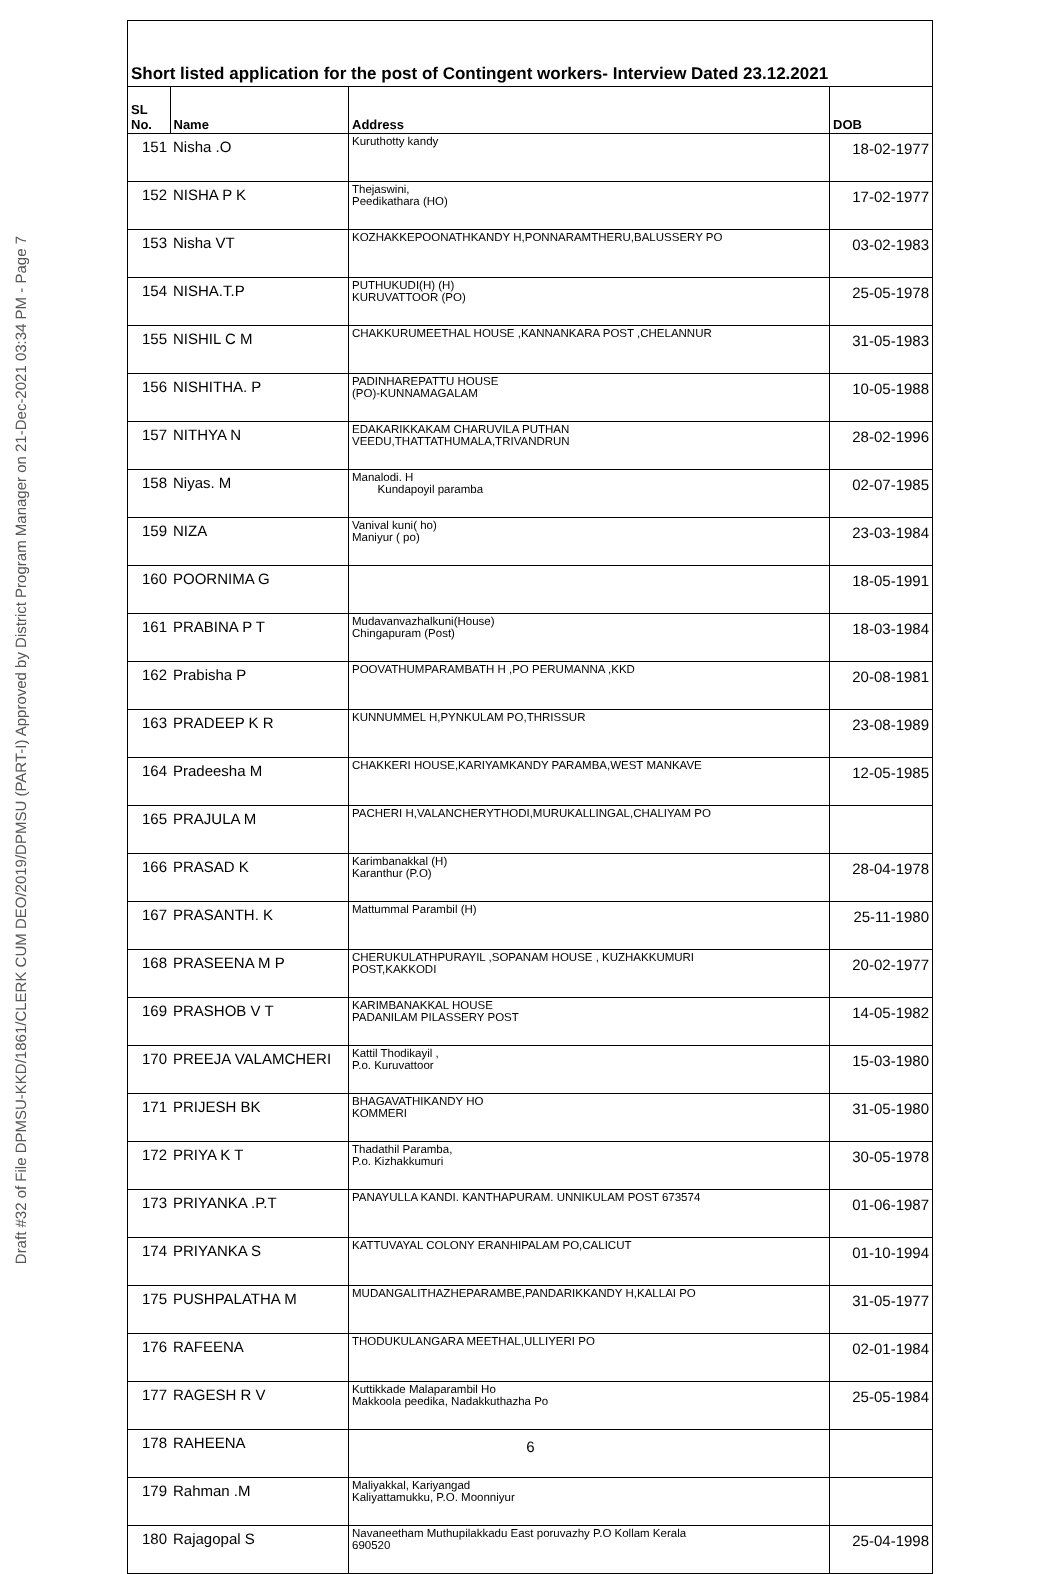Draft #32 of File DPMSU-KKD/1861/CLERK CUM DEO/2019/DPMSU (PART-I) Approved by District Program Manager on 21-Dec-2021 03:34 PM - Page 7
Short listed application for the post of Contingent workers- Interview Dated 23.12.2021
| SL No. | Name | Address | DOB |
| --- | --- | --- | --- |
| 151 | Nisha .O | Kuruthotty kandy | 18-02-1977 |
| 152 | NISHA P K | Thejaswini, Peedikathara (HO) | 17-02-1977 |
| 153 | Nisha VT | KOZHAKKEPOONATHKANDY H,PONNARAMTHERU,BALUSSERY PO | 03-02-1983 |
| 154 | NISHA.T.P | PUTHUKUDI(H) (H) KURUVATTOOR (PO) | 25-05-1978 |
| 155 | NISHIL C M | CHAKKURUMEETHAL HOUSE ,KANNANKARA POST ,CHELANNUR | 31-05-1983 |
| 156 | NISHITHA. P | PADINHAREPATTU HOUSE (PO)-KUNNAMAGALAM | 10-05-1988 |
| 157 | NITHYA N | EDAKARIKKAKAM CHARUVILA PUTHAN VEEDU,THATTATHUMALA,TRIVANDRUN | 28-02-1996 |
| 158 | Niyas. M | Manalodi. H Kundapoyil paramba | 02-07-1985 |
| 159 | NIZA | Vanival kuni( ho) Maniyur ( po) | 23-03-1984 |
| 160 | POORNIMA G | | 18-05-1991 |
| 161 | PRABINA P T | Mudavanvazhalkuni(House) Chingapuram (Post) | 18-03-1984 |
| 162 | Prabisha P | POOVATHUMPARAMBATH H ,PO PERUMANNA ,KKD | 20-08-1981 |
| 163 | PRADEEP K R | KUNNUMMEL H,PYNKULAM PO,THRISSUR | 23-08-1989 |
| 164 | Pradeesha M | CHAKKERI HOUSE,KARIYAMKANDY PARAMBA,WEST MANKAVE | 12-05-1985 |
| 165 | PRAJULA M | PACHERI H,VALANCHERYTHODI,MURUKALLINGAL,CHALIYAM PO | |
| 166 | PRASAD K | Karimbanakkal (H) Karanthur (P.O) | 28-04-1978 |
| 167 | PRASANTH. K | Mattummal Parambil (H) | 25-11-1980 |
| 168 | PRASEENA M P | CHERUKULATHPURAYIL ,SOPANAM HOUSE , KUZHAKKUMURI POST,KAKKODI | 20-02-1977 |
| 169 | PRASHOB V T | KARIMBANAKKAL HOUSE PADANILAM PILASSERY POST | 14-05-1982 |
| 170 | PREEJA VALAMCHERI | Kattil Thodikayil , P.o. Kuruvattoor | 15-03-1980 |
| 171 | PRIJESH BK | BHAGAVATHIKANDY HO KOMMERI | 31-05-1980 |
| 172 | PRIYA K T | Thadathil Paramba, P.o. Kizhakkumuri | 30-05-1978 |
| 173 | PRIYANKA .P.T | PANAYULLA KANDI. KANTHAPURAM. UNNIKULAM POST 673574 | 01-06-1987 |
| 174 | PRIYANKA S | KATTUVAYAL COLONY ERANHIPALAM PO,CALICUT | 01-10-1994 |
| 175 | PUSHPALATHA M | MUDANGALITHAZHEPARAMBE,PANDARIKKANDY H,KALLAI PO | 31-05-1977 |
| 176 | RAFEENA | THODUKULANGARA MEETHAL,ULLIYERI PO | 02-01-1984 |
| 177 | RAGESH R V | Kuttikkade Malaparambil Ho Makkoola peedika, Nadakkuthazha Po | 25-05-1984 |
| 178 | RAHEENA | | |
| 179 | Rahman .M | Maliyakkal, Kariyangad Kaliyattamukku, P.O. Moonniyur | |
| 180 | Rajagopal S | Navaneetham Muthupilakkadu East poruvazhy P.O Kollam Kerala 690520 | 25-04-1998 |
6